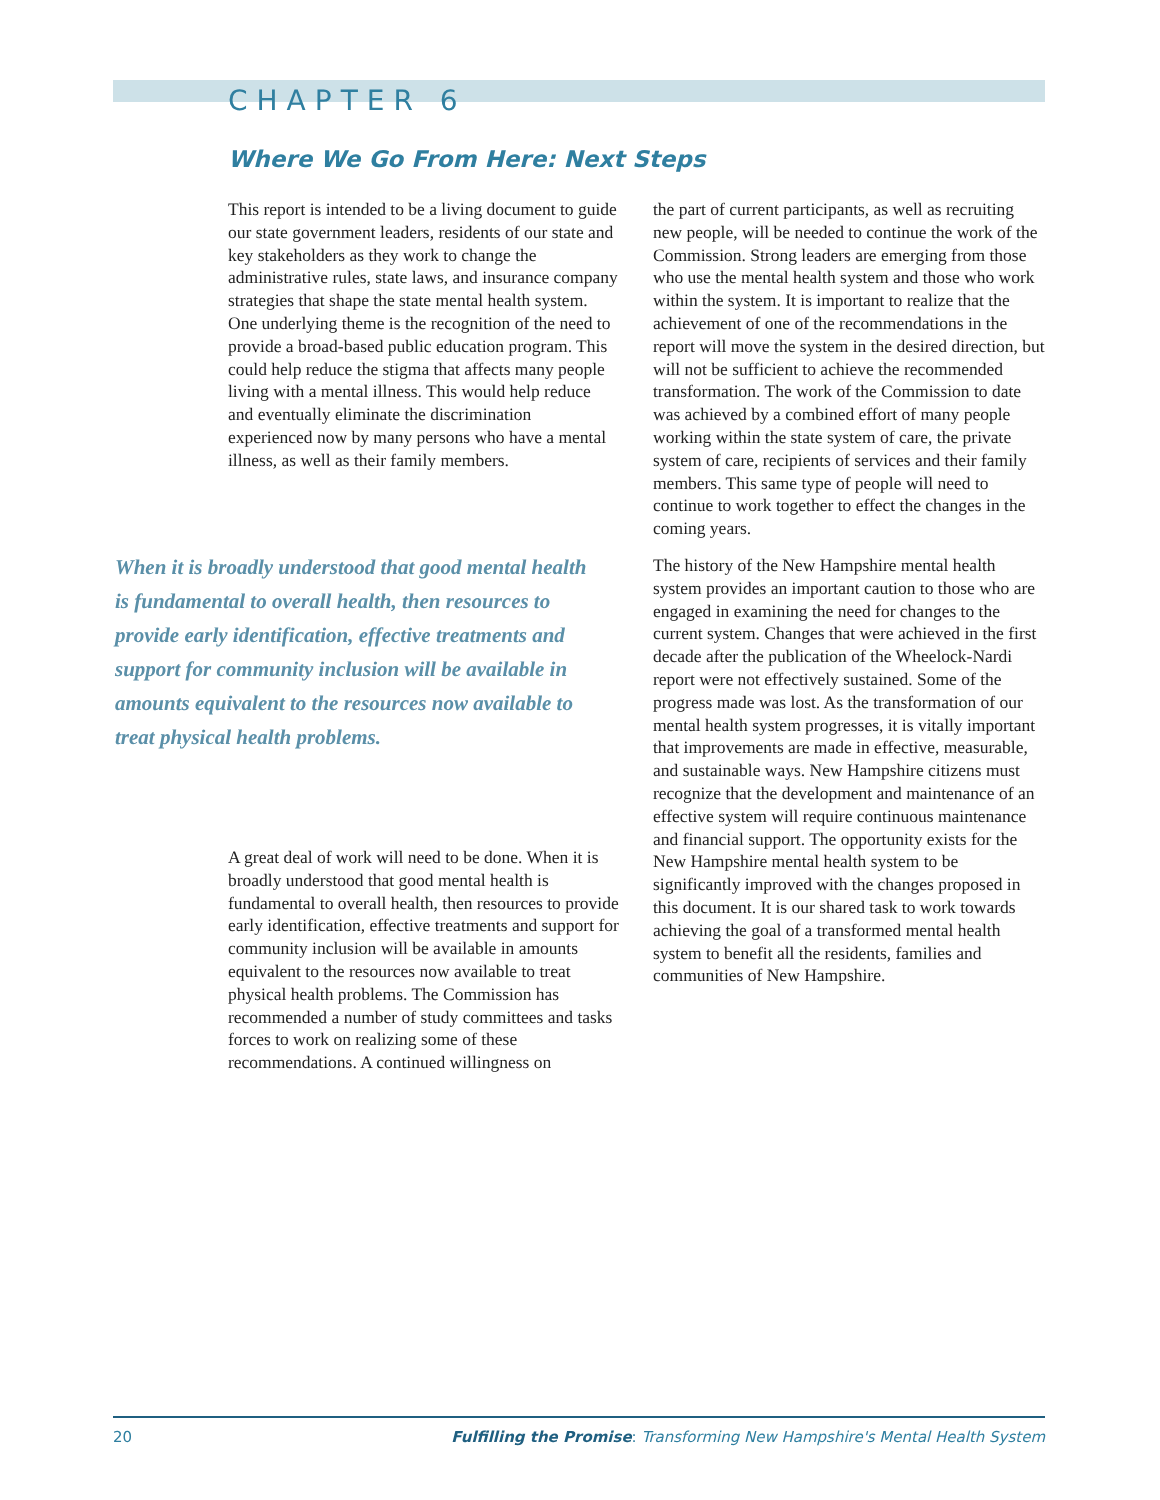CHAPTER 6
Where We Go From Here: Next Steps
This report is intended to be a living document to guide our state government leaders, residents of our state and key stakeholders as they work to change the administrative rules, state laws, and insurance company strategies that shape the state mental health system. One underlying theme is the recognition of the need to provide a broad-based public education program. This could help reduce the stigma that affects many people living with a mental illness. This would help reduce and eventually eliminate the discrimination experienced now by many persons who have a mental illness, as well as their family members.
When it is broadly understood that good mental health is fundamental to overall health, then resources to provide early identification, effective treatments and support for community inclusion will be available in amounts equivalent to the resources now available to treat physical health problems.
A great deal of work will need to be done. When it is broadly understood that good mental health is fundamental to overall health, then resources to provide early identification, effective treatments and support for community inclusion will be available in amounts equivalent to the resources now available to treat physical health problems. The Commission has recommended a number of study committees and tasks forces to work on realizing some of these recommendations. A continued willingness on
the part of current participants, as well as recruiting new people, will be needed to continue the work of the Commission. Strong leaders are emerging from those who use the mental health system and those who work within the system. It is important to realize that the achievement of one of the recommendations in the report will move the system in the desired direction, but will not be sufficient to achieve the recommended transformation. The work of the Commission to date was achieved by a combined effort of many people working within the state system of care, the private system of care, recipients of services and their family members. This same type of people will need to continue to work together to effect the changes in the coming years.
The history of the New Hampshire mental health system provides an important caution to those who are engaged in examining the need for changes to the current system. Changes that were achieved in the first decade after the publication of the Wheelock-Nardi report were not effectively sustained. Some of the progress made was lost. As the transformation of our mental health system progresses, it is vitally important that improvements are made in effective, measurable, and sustainable ways. New Hampshire citizens must recognize that the development and maintenance of an effective system will require continuous maintenance and financial support. The opportunity exists for the New Hampshire mental health system to be significantly improved with the changes proposed in this document. It is our shared task to work towards achieving the goal of a transformed mental health system to benefit all the residents, families and communities of New Hampshire.
20 Fulfilling the Promise: Transforming New Hampshire's Mental Health System